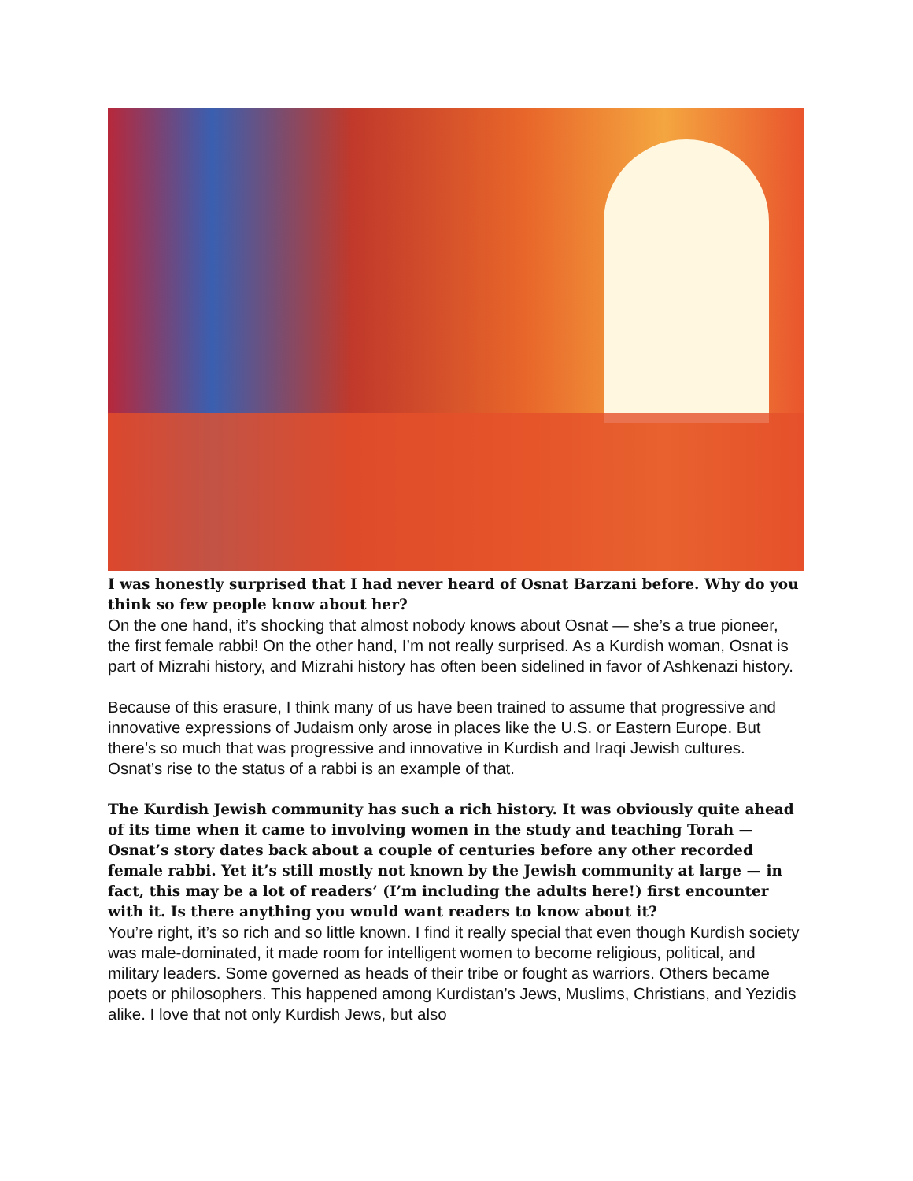I was honestly surprised that I had never heard of Osnat Barzani before. Why do you think so few people know about her?
On the one hand, it’s shocking that almost nobody knows about Osnat — she’s a true pioneer, the first female rabbi! On the other hand, I’m not really surprised. As a Kurdish woman, Osnat is part of Mizrahi history, and Mizrahi history has often been sidelined in favor of Ashkenazi history.
Because of this erasure, I think many of us have been trained to assume that progressive and innovative expressions of Judaism only arose in places like the U.S. or Eastern Europe. But there’s so much that was progressive and innovative in Kurdish and Iraqi Jewish cultures. Osnat’s rise to the status of a rabbi is an example of that.
The Kurdish Jewish community has such a rich history. It was obviously quite ahead of its time when it came to involving women in the study and teaching Torah — Osnat’s story dates back about a couple of centuries before any other recorded female rabbi. Yet it’s still mostly not known by the Jewish community at large — in fact, this may be a lot of readers’ (I’m including the adults here!) first encounter with it. Is there anything you would want readers to know about it?
You’re right, it’s so rich and so little known. I find it really special that even though Kurdish society was male-dominated, it made room for intelligent women to become religious, political, and military leaders. Some governed as heads of their tribe or fought as warriors. Others became poets or philosophers. This happened among Kurdistan’s Jews, Muslims, Christians, and Yezidis alike. I love that not only Kurdish Jews, but also